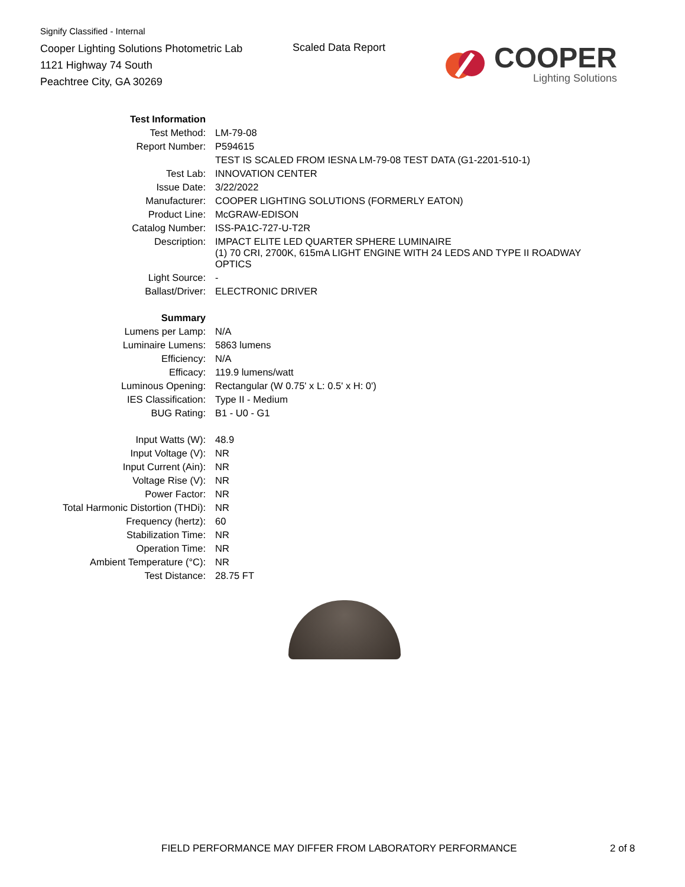Signify Classified - Internal
Cooper Lighting Solutions Photometric Lab
1121 Highway 74 South
Peachtree City, GA 30269
Scaled Data Report
COOPER
Lighting Solutions
| Test Information | |
| Test Method: | LM-79-08 |
| Report Number: | P594615 |
| | TEST IS SCALED FROM IESNA LM-79-08 TEST DATA (G1-2201-510-1) |
| Test Lab: | INNOVATION CENTER |
| Issue Date: | 3/22/2022 |
| Manufacturer: | COOPER LIGHTING SOLUTIONS (FORMERLY EATON) |
| Product Line: | McGRAW-EDISON |
| Catalog Number: | ISS-PA1C-727-U-T2R |
| Description: | IMPACT ELITE LED QUARTER SPHERE LUMINAIRE (1) 70 CRI, 2700K, 615mA LIGHT ENGINE WITH 24 LEDS AND TYPE II ROADWAY OPTICS |
| Light Source: | - |
| Ballast/Driver: | ELECTRONIC DRIVER |
| Summary | |
| Lumens per Lamp: | N/A |
| Luminaire Lumens: | 5863 lumens |
| Efficiency: | N/A |
| Efficacy: | 119.9 lumens/watt |
| Luminous Opening: | Rectangular (W 0.75' x L: 0.5' x H: 0') |
| IES Classification: | Type II - Medium |
| BUG Rating: | B1 - U0 - G1 |
| Input Watts (W): | 48.9 |
| Input Voltage (V): | NR |
| Input Current (Ain): | NR |
| Voltage Rise (V): | NR |
| Power Factor: | NR |
| Total Harmonic Distortion (THDi): | NR |
| Frequency (hertz): | 60 |
| Stabilization Time: | NR |
| Operation Time: | NR |
| Ambient Temperature (°C): | NR |
| Test Distance: | 28.75 FT |
FIELD PERFORMANCE MAY DIFFER FROM LABORATORY PERFORMANCE 2 of 8